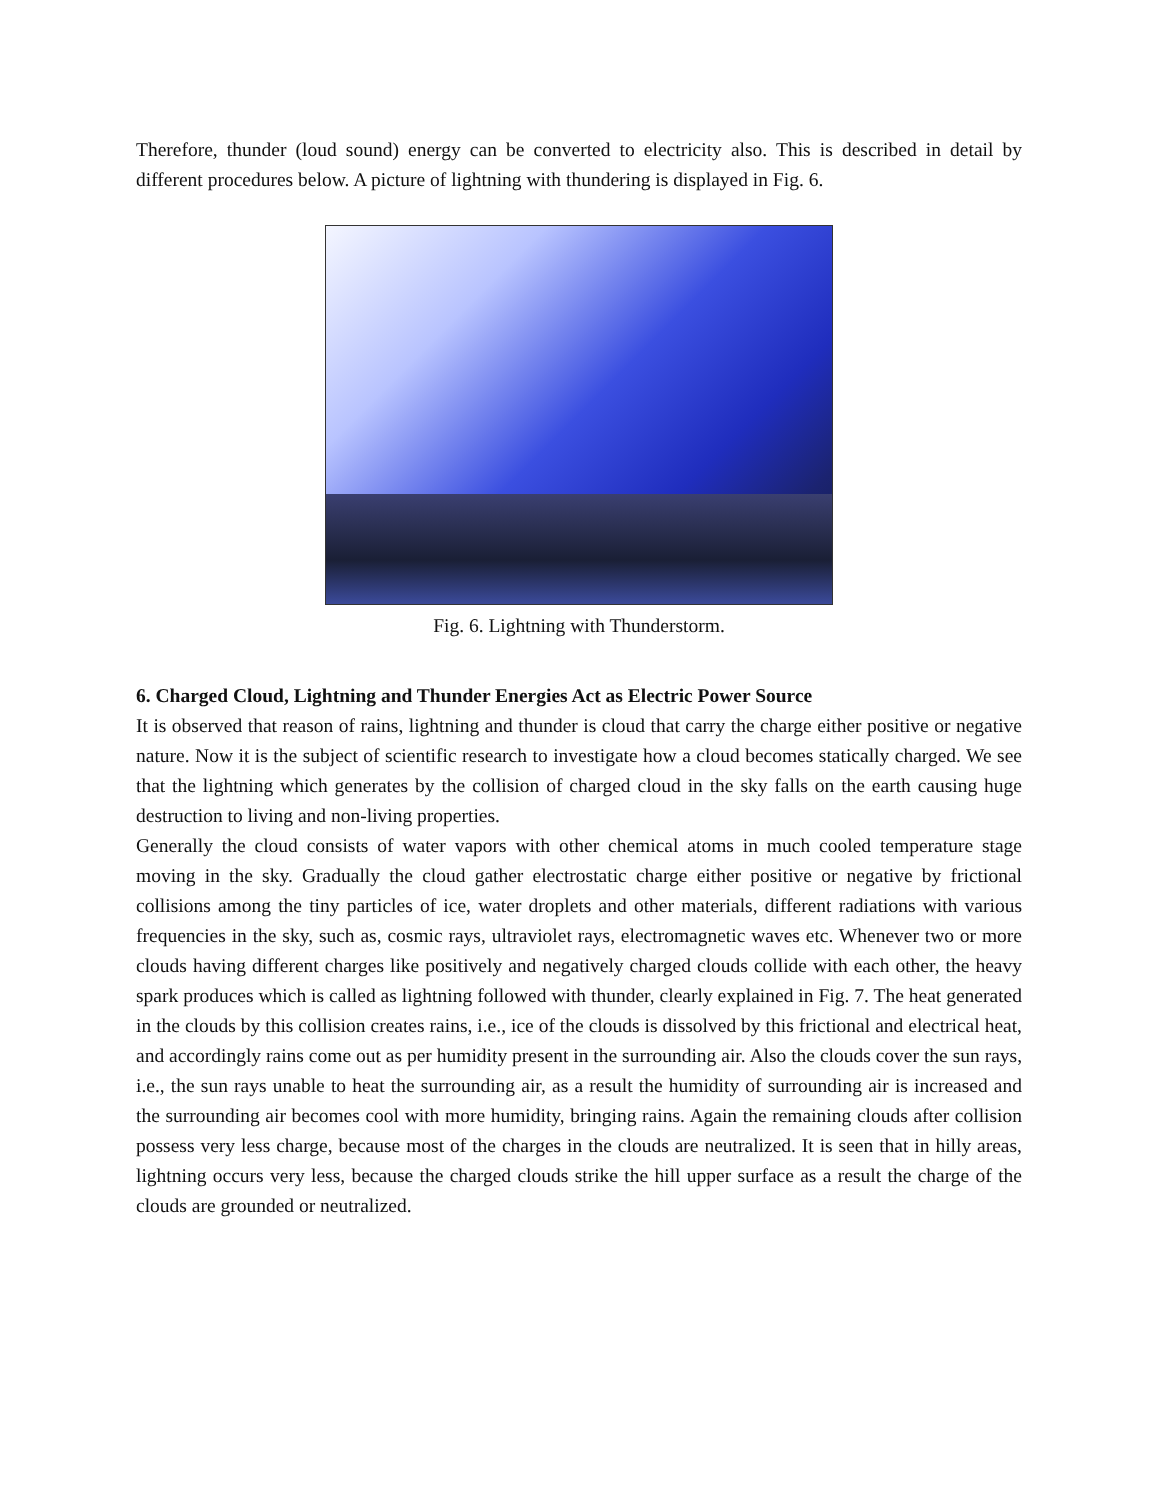Therefore, thunder (loud sound) energy can be converted to electricity also. This is described in detail by different procedures below. A picture of lightning with thundering is displayed in Fig. 6.
Fig. 6. Lightning with Thunderstorm.
6. Charged Cloud, Lightning and Thunder Energies Act as Electric Power Source
It is observed that reason of rains, lightning and thunder is cloud that carry the charge either positive or negative nature. Now it is the subject of scientific research to investigate how a cloud becomes statically charged. We see that the lightning which generates by the collision of charged cloud in the sky falls on the earth causing huge destruction to living and non-living properties.
Generally the cloud consists of water vapors with other chemical atoms in much cooled temperature stage moving in the sky. Gradually the cloud gather electrostatic charge either positive or negative by frictional collisions among the tiny particles of ice, water droplets and other materials, different radiations with various frequencies in the sky, such as, cosmic rays, ultraviolet rays, electromagnetic waves etc. Whenever two or more clouds having different charges like positively and negatively charged clouds collide with each other, the heavy spark produces which is called as lightning followed with thunder, clearly explained in Fig. 7. The heat generated in the clouds by this collision creates rains, i.e., ice of the clouds is dissolved by this frictional and electrical heat, and accordingly rains come out as per humidity present in the surrounding air. Also the clouds cover the sun rays, i.e., the sun rays unable to heat the surrounding air, as a result the humidity of surrounding air is increased and the surrounding air becomes cool with more humidity, bringing rains. Again the remaining clouds after collision possess very less charge, because most of the charges in the clouds are neutralized. It is seen that in hilly areas, lightning occurs very less, because the charged clouds strike the hill upper surface as a result the charge of the clouds are grounded or neutralized.